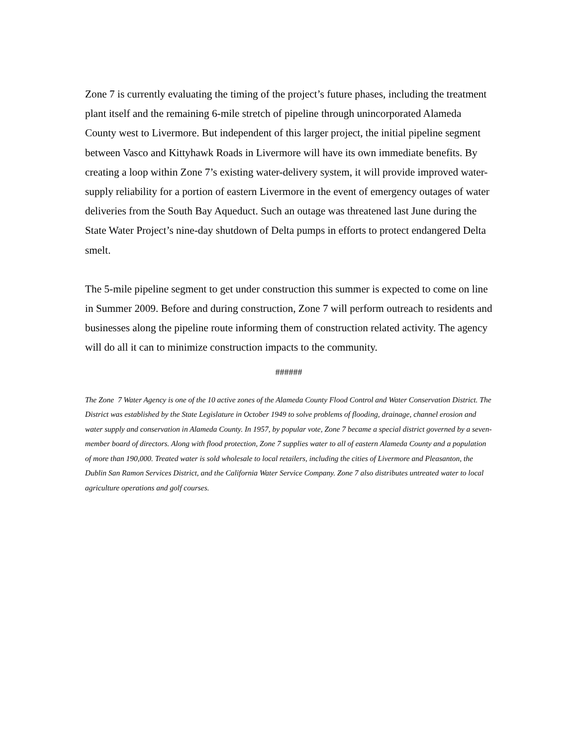Zone 7 is currently evaluating the timing of the project’s future phases, including the treatment plant itself and the remaining 6-mile stretch of pipeline through unincorporated Alameda County west to Livermore. But independent of this larger project, the initial pipeline segment between Vasco and Kittyhawk Roads in Livermore will have its own immediate benefits. By creating a loop within Zone 7’s existing water-delivery system, it will provide improved water-supply reliability for a portion of eastern Livermore in the event of emergency outages of water deliveries from the South Bay Aqueduct. Such an outage was threatened last June during the State Water Project’s nine-day shutdown of Delta pumps in efforts to protect endangered Delta smelt.
The 5-mile pipeline segment to get under construction this summer is expected to come on line in Summer 2009. Before and during construction, Zone 7 will perform outreach to residents and businesses along the pipeline route informing them of construction related activity. The agency will do all it can to minimize construction impacts to the community.
######
The Zone 7 Water Agency is one of the 10 active zones of the Alameda County Flood Control and Water Conservation District. The District was established by the State Legislature in October 1949 to solve problems of flooding, drainage, channel erosion and water supply and conservation in Alameda County. In 1957, by popular vote, Zone 7 became a special district governed by a seven-member board of directors. Along with flood protection, Zone 7 supplies water to all of eastern Alameda County and a population of more than 190,000. Treated water is sold wholesale to local retailers, including the cities of Livermore and Pleasanton, the Dublin San Ramon Services District, and the California Water Service Company. Zone 7 also distributes untreated water to local agriculture operations and golf courses.